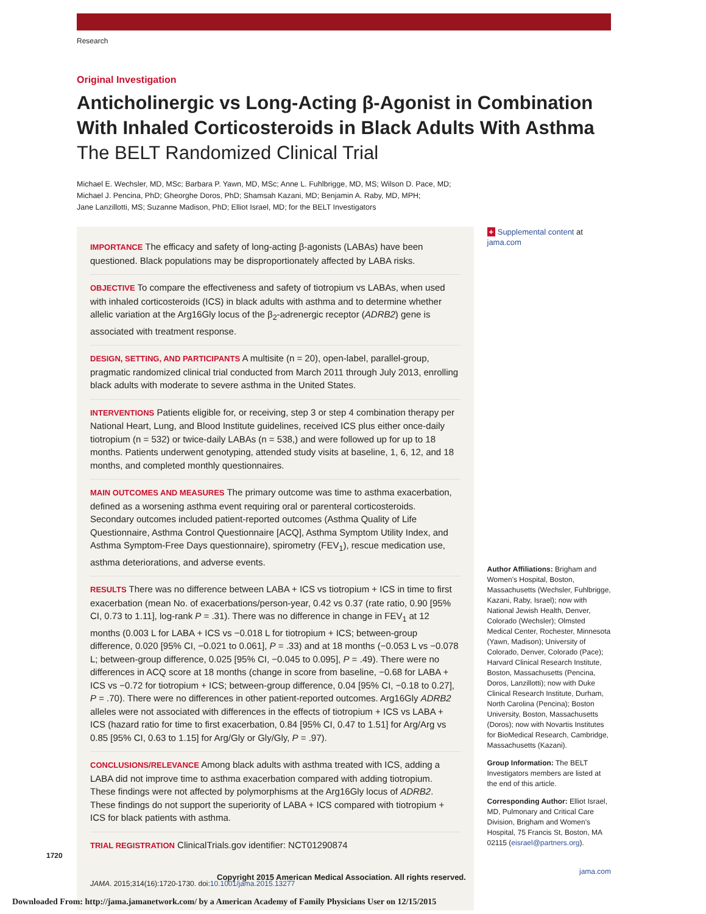Research
Original Investigation
Anticholinergic vs Long-Acting β-Agonist in Combination With Inhaled Corticosteroids in Black Adults With Asthma
The BELT Randomized Clinical Trial
Michael E. Wechsler, MD, MSc; Barbara P. Yawn, MD, MSc; Anne L. Fuhlbrigge, MD, MS; Wilson D. Pace, MD;
Michael J. Pencina, PhD; Gheorghe Doros, PhD; Shamsah Kazani, MD; Benjamin A. Raby, MD, MPH;
Jane Lanzillotti, MS; Suzanne Madison, PhD; Elliot Israel, MD; for the BELT Investigators
IMPORTANCE The efficacy and safety of long-acting β-agonists (LABAs) have been questioned. Black populations may be disproportionately affected by LABA risks.
OBJECTIVE To compare the effectiveness and safety of tiotropium vs LABAs, when used with inhaled corticosteroids (ICS) in black adults with asthma and to determine whether allelic variation at the Arg16Gly locus of the β<sub>2</sub>-adrenergic receptor (ADRB2) gene is associated with treatment response.
DESIGN, SETTING, AND PARTICIPANTS A multisite (n = 20), open-label, parallel-group, pragmatic randomized clinical trial conducted from March 2011 through July 2013, enrolling black adults with moderate to severe asthma in the United States.
INTERVENTIONS Patients eligible for, or receiving, step 3 or step 4 combination therapy per National Heart, Lung, and Blood Institute guidelines, received ICS plus either once-daily tiotropium (n = 532) or twice-daily LABAs (n = 538,) and were followed up for up to 18 months. Patients underwent genotyping, attended study visits at baseline, 1, 6, 12, and 18 months, and completed monthly questionnaires.
MAIN OUTCOMES AND MEASURES The primary outcome was time to asthma exacerbation, defined as a worsening asthma event requiring oral or parenteral corticosteroids. Secondary outcomes included patient-reported outcomes (Asthma Quality of Life Questionnaire, Asthma Control Questionnaire [ACQ], Asthma Symptom Utility Index, and Asthma Symptom-Free Days questionnaire), spirometry (FEV<sub>1</sub>), rescue medication use, asthma deteriorations, and adverse events.
RESULTS There was no difference between LABA + ICS vs tiotropium + ICS in time to first exacerbation (mean No. of exacerbations/person-year, 0.42 vs 0.37 (rate ratio, 0.90 [95% CI, 0.73 to 1.11], log-rank P = .31). There was no difference in change in FEV<sub>1</sub> at 12 months (0.003 L for LABA + ICS vs −0.018 L for tiotropium + ICS; between-group difference, 0.020 [95% CI, −0.021 to 0.061], P = .33) and at 18 months (−0.053 L vs −0.078 L; between-group difference, 0.025 [95% CI, −0.045 to 0.095], P = .49). There were no differences in ACQ score at 18 months (change in score from baseline, −0.68 for LABA + ICS vs −0.72 for tiotropium + ICS; between-group difference, 0.04 [95% CI, −0.18 to 0.27], P = .70). There were no differences in other patient-reported outcomes. Arg16Gly ADRB2 alleles were not associated with differences in the effects of tiotropium + ICS vs LABA + ICS (hazard ratio for time to first exacerbation, 0.84 [95% CI, 0.47 to 1.51] for Arg/Arg vs 0.85 [95% CI, 0.63 to 1.15] for Arg/Gly or Gly/Gly, P = .97).
CONCLUSIONS/RELEVANCE Among black adults with asthma treated with ICS, adding a LABA did not improve time to asthma exacerbation compared with adding tiotropium. These findings were not affected by polymorphisms at the Arg16Gly locus of ADRB2. These findings do not support the superiority of LABA + ICS compared with tiotropium + ICS for black patients with asthma.
TRIAL REGISTRATION ClinicalTrials.gov identifier: NCT01290874
JAMA. 2015;314(16):1720-1730. doi:10.1001/jama.2015.13277
+ Supplemental content at jama.com
Author Affiliations: Brigham and Women's Hospital, Boston, Massachusetts (Wechsler, Fuhlbrigge, Kazani, Raby, Israel); now with National Jewish Health, Denver, Colorado (Wechsler); Olmsted Medical Center, Rochester, Minnesota (Yawn, Madison); University of Colorado, Denver, Colorado (Pace); Harvard Clinical Research Institute, Boston, Massachusetts (Pencina, Doros, Lanzillotti); now with Duke Clinical Research Institute, Durham, North Carolina (Pencina); Boston University, Boston, Massachusetts (Doros); now with Novartis Institutes for BioMedical Research, Cambridge, Massachusetts (Kazani).
Group Information: The BELT Investigators members are listed at the end of this article.
Corresponding Author: Elliot Israel, MD, Pulmonary and Critical Care Division, Brigham and Women's Hospital, 75 Francis St, Boston, MA 02115 (eisrael@partners.org).
jama.com
1720
Copyright 2015 American Medical Association. All rights reserved.
Downloaded From: http://jama.jamanetwork.com/ by a American Academy of Family Physicians User on 12/15/2015